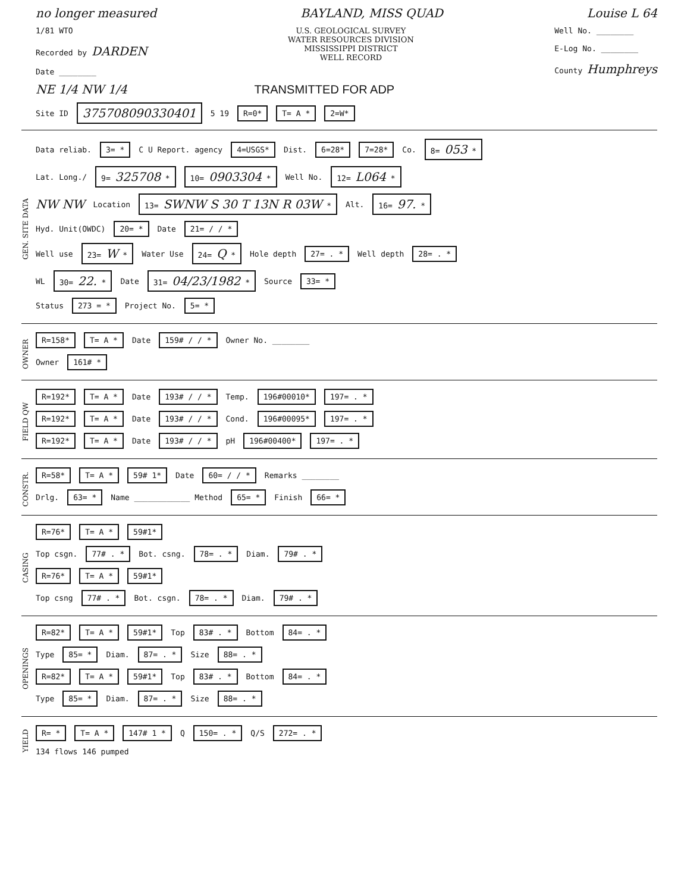no longer measured BAYLAND, MISS QUAD Louise L 64
1/81 WTO
Recorded by DARDEN
Date ________
U.S. GEOLOGICAL SURVEY
WATER RESOURCES DIVISION
MISSISSIPPI DISTRICT
WELL RECORD
Well No. ________
E-Log No. ________
County Humphreys
NE 1/4 NW 1/4 TRANSMITTED FOR ADP
Site ID 375708090330401 5 19 R=0* T= A * 2=W*
GEN. SITE DATA
Data reliab. 3= * C U Report. agency 4=USGS* Dist. 6=28* 7=28* Co. 8= 053 *
Lat. Long./ 9= 325708 * 10= 0903304 * Well No. 12= L064 *
NW NW Location 13= SWNW S 30 T 13N R 03W * Alt. 16= 97. *
Hyd. Unit(OWDC) 20= * Date 21= / / *
Well use 23= W * Water Use 24= Q * Hole depth 27= . * Well depth 28= . *
WL 30= 22. * Date 31= 04/23/1982 * Source 33= *
Status 273 = * Project No. 5= *
OWNER
R=158* T= A * Date 159# / / * Owner No. ________
Owner 161# *
FIELD QW
R=192* T= A * Date 193# / / * Temp. 196#00010* 197= . *
R=192* T= A * Date 193# / / * Cond. 196#00095* 197= . *
R=192* T= A * Date 193# / / * pH 196#00400* 197= . *
CONSTR.
R=58* T= A * 59# 1* Date 60= / / * Remarks ________
Drlg. 63= * Name ____________ Method 65= * Finish 66= *
CASING
R=76* T= A * 59#1*
Top csgn. 77# . * Bot. csng. 78= . * Diam. 79# . *
R=76* T= A * 59#1*
Top csng 77# . * Bot. csgn. 78= . * Diam. 79# . *
OPENINGS
R=82* T= A * 59#1* Top 83# . * Bottom 84= . *
Type 85= * Diam. 87= . * Size 88= . *
R=82* T= A * 59#1* Top 83# . * Bottom 84= . *
Type 85= * Diam. 87= . * Size 88= . *
YIELD
R= * T= A * 147# 1 * Q 150= . * Q/S 272= . *
134 flows 146 pumped